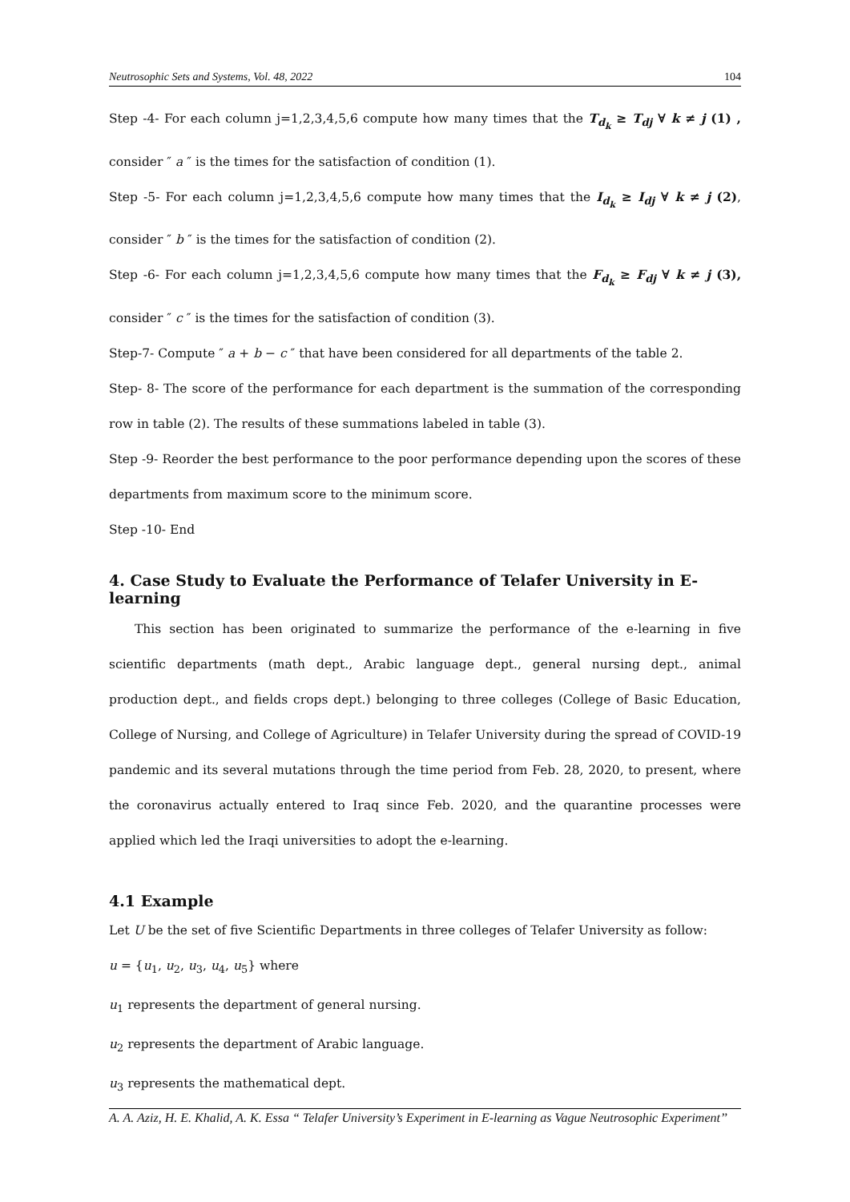Neutrosophic Sets and Systems, Vol. 48, 2022 104
Step -4- For each column j=1,2,3,4,5,6 compute how many times that the T<sub>d<sub>k</sub></sub> ≥ T<sub>dj</sub> ∀ k ≠ j (1) , consider ″ a ″ is the times for the satisfaction of condition (1).
Step -5- For each column j=1,2,3,4,5,6 compute how many times that the I<sub>d<sub>k</sub></sub> ≥ I<sub>dj</sub> ∀ k ≠ j (2), consider ″ b ″ is the times for the satisfaction of condition (2).
Step -6- For each column j=1,2,3,4,5,6 compute how many times that the F<sub>d<sub>k</sub></sub> ≥ F<sub>dj</sub> ∀ k ≠ j (3), consider ″ c ″ is the times for the satisfaction of condition (3).
Step-7- Compute ″ a + b − c ″ that have been considered for all departments of the table 2.
Step- 8- The score of the performance for each department is the summation of the corresponding row in table (2). The results of these summations labeled in table (3).
Step -9- Reorder the best performance to the poor performance depending upon the scores of these departments from maximum score to the minimum score.
Step -10- End
4. Case Study to Evaluate the Performance of Telafer University in E-learning
This section has been originated to summarize the performance of the e-learning in five scientific departments (math dept., Arabic language dept., general nursing dept., animal production dept., and fields crops dept.) belonging to three colleges (College of Basic Education, College of Nursing, and College of Agriculture) in Telafer University during the spread of COVID-19 pandemic and its several mutations through the time period from Feb. 28, 2020, to present, where the coronavirus actually entered to Iraq since Feb. 2020, and the quarantine processes were applied which led the Iraqi universities to adopt the e-learning.
4.1 Example
Let U be the set of five Scientific Departments in three colleges of Telafer University as follow:
u = {u<sub>1</sub>, u<sub>2</sub>, u<sub>3</sub>, u<sub>4</sub>, u<sub>5</sub>} where
u<sub>1</sub> represents the department of general nursing.
u<sub>2</sub> represents the department of Arabic language.
u<sub>3</sub> represents the mathematical dept.
A. A. Aziz, H. E. Khalid, A. K. Essa “ Telafer University’s Experiment in E-learning as Vague Neutrosophic Experiment’’